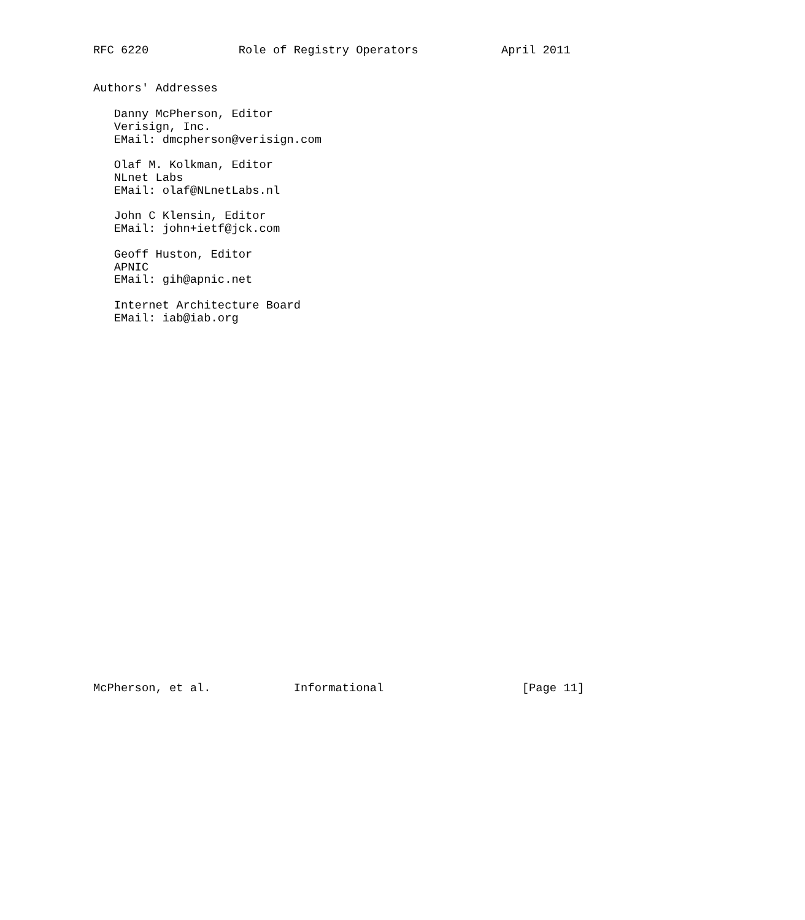RFC 6220             Role of Registry Operators            April 2011


Authors' Addresses

   Danny McPherson, Editor
   Verisign, Inc.
   EMail: dmcpherson@verisign.com

   Olaf M. Kolkman, Editor
   NLnet Labs
   EMail: olaf@NLnetLabs.nl

   John C Klensin, Editor
   EMail: john+ietf@jck.com

   Geoff Huston, Editor
   APNIC
   EMail: gih@apnic.net

   Internet Architecture Board
   EMail: iab@iab.org




























McPherson, et al.            Informational                    [Page 11]